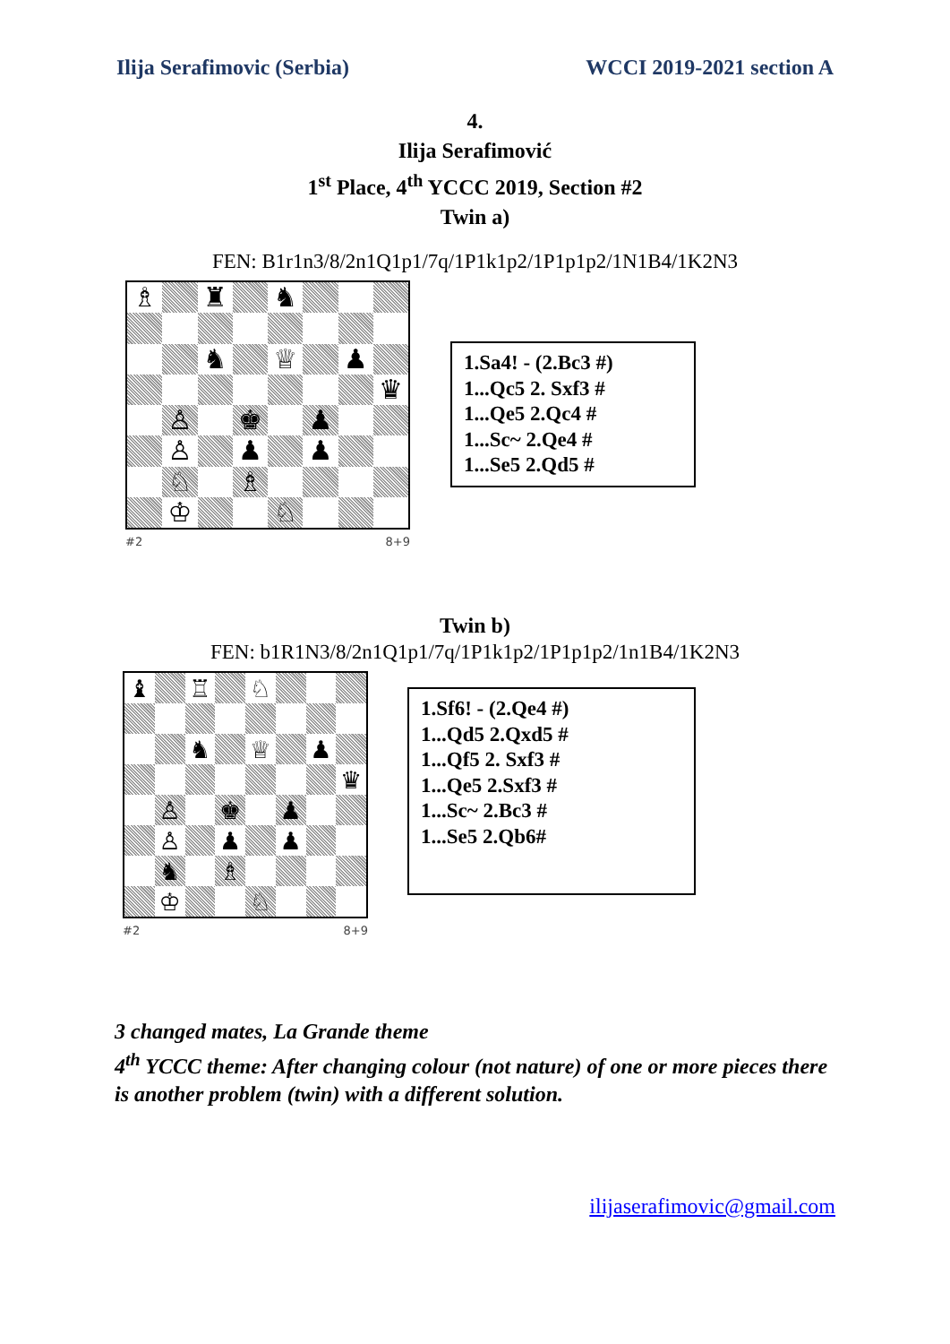Ilija Serafimovic (Serbia) WCCI 2019-2021 section A
4.
Ilija Serafimović
1<sup>st</sup> Place, 4<sup>th</sup> YCCC 2019, Section #2
Twin a)
FEN: B1r1n3/8/2n1Q1p1/7q/1P1k1p2/1P1p1p2/1N1B4/1K2N3
♗
♜
♞
♞
♕
♟
♛
♙
♚
♟
♙
♟
♟
♘
♗
♔
♘
#2 8+9
1.Sa4! - (2.Bc3 #)
1...Qc5 2. Sxf3 #
1...Qe5 2.Qc4 #
1...Sc~ 2.Qe4 #
1...Se5 2.Qd5 #
Twin b)
FEN: b1R1N3/8/2n1Q1p1/7q/1P1k1p2/1P1p1p2/1n1B4/1K2N3
♝
♖
♘
♞
♕
♟
♛
♙
♚
♟
♙
♟
♟
♞
♗
♔
♘
#2 8+9
1.Sf6! - (2.Qe4 #)
1...Qd5 2.Qxd5 #
1...Qf5 2. Sxf3 #
1...Qe5 2.Sxf3 #
1...Sc~ 2.Bc3 #
1...Se5 2.Qb6#
3 changed mates, La Grande theme
4<sup>th</sup> YCCC theme: After changing colour (not nature) of one or more pieces there is another problem (twin) with a different solution.
ilijaserafimovic@gmail.com